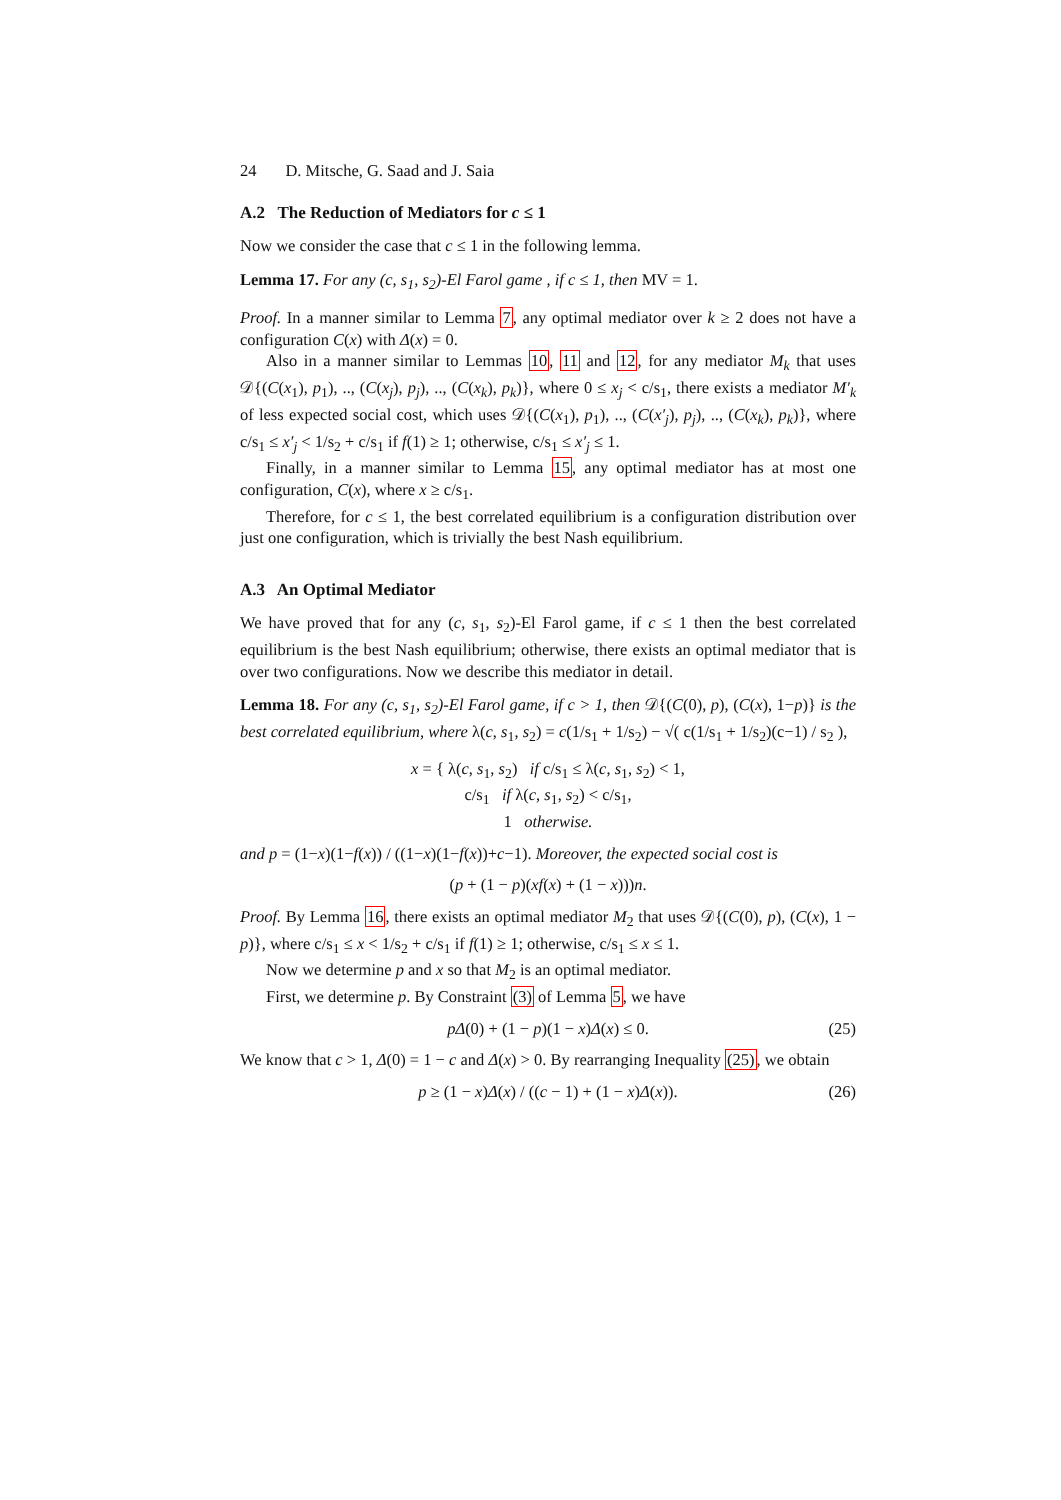24 D. Mitsche, G. Saad and J. Saia
A.2 The Reduction of Mediators for c ≤ 1
Now we consider the case that c ≤ 1 in the following lemma.
Lemma 17. For any (c, s<sub>1</sub>, s<sub>2</sub>)-El Farol game , if c ≤ 1, then MV = 1.
Proof. In a manner similar to Lemma 7, any optimal mediator over k ≥ 2 does not have a configuration C(x) with Δ(x) = 0.
Also in a manner similar to Lemmas 10, 11 and 12, for any mediator M<sub>k</sub> that uses 𝒟{(C(x<sub>1</sub>), p<sub>1</sub>), .., (C(x<sub>j</sub>), p<sub>j</sub>), .., (C(x<sub>k</sub>), p<sub>k</sub>)}, where 0 ≤ x<sub>j</sub> < c/s<sub>1</sub>, there exists a mediator M′<sub>k</sub> of less expected social cost, which uses 𝒟{(C(x<sub>1</sub>), p<sub>1</sub>), .., (C(x′<sub>j</sub>), p<sub>j</sub>), .., (C(x<sub>k</sub>), p<sub>k</sub>)}, where c/s<sub>1</sub> ≤ x′<sub>j</sub> < 1/s<sub>2</sub> + c/s<sub>1</sub> if f(1) ≥ 1; otherwise, c/s<sub>1</sub> ≤ x′<sub>j</sub> ≤ 1.
Finally, in a manner similar to Lemma 15, any optimal mediator has at most one configuration, C(x), where x ≥ c/s<sub>1</sub>.
Therefore, for c ≤ 1, the best correlated equilibrium is a configuration distribution over just one configuration, which is trivially the best Nash equilibrium.
A.3 An Optimal Mediator
We have proved that for any (c, s<sub>1</sub>, s<sub>2</sub>)-El Farol game, if c ≤ 1 then the best correlated equilibrium is the best Nash equilibrium; otherwise, there exists an optimal mediator that is over two configurations. Now we describe this mediator in detail.
Lemma 18. For any (c, s<sub>1</sub>, s<sub>2</sub>)-El Farol game, if c > 1, then 𝒟{(C(0), p), (C(x), 1−p)} is the best correlated equilibrium, where λ(c, s<sub>1</sub>, s<sub>2</sub>) = c(1/s<sub>1</sub> + 1/s<sub>2</sub>) − √( c(1/s<sub>1</sub> + 1/s<sub>2</sub>)(c−1) / s<sub>2</sub> ),
x = { λ(c, s<sub>1</sub>, s<sub>2</sub>) if c/s<sub>1</sub> ≤ λ(c, s<sub>1</sub>, s<sub>2</sub>) < 1,
c/s<sub>1</sub> if λ(c, s<sub>1</sub>, s<sub>2</sub>) < c/s<sub>1</sub>,
1 otherwise.
and p = (1−x)(1−f(x)) / ((1−x)(1−f(x))+c−1). Moreover, the expected social cost is
(p + (1 − p)(xf(x) + (1 − x)))n.
Proof. By Lemma 16, there exists an optimal mediator M<sub>2</sub> that uses 𝒟{(C(0), p), (C(x), 1 − p)}, where c/s<sub>1</sub> ≤ x < 1/s<sub>2</sub> + c/s<sub>1</sub> if f(1) ≥ 1; otherwise, c/s<sub>1</sub> ≤ x ≤ 1.
Now we determine p and x so that M<sub>2</sub> is an optimal mediator.
First, we determine p. By Constraint (3) of Lemma 5, we have
pΔ(0) + (1 − p)(1 − x)Δ(x) ≤ 0. (25)
We know that c > 1, Δ(0) = 1 − c and Δ(x) > 0. By rearranging Inequality (25), we obtain
p ≥ (1 − x)Δ(x) / ((c − 1) + (1 − x)Δ(x)). (26)